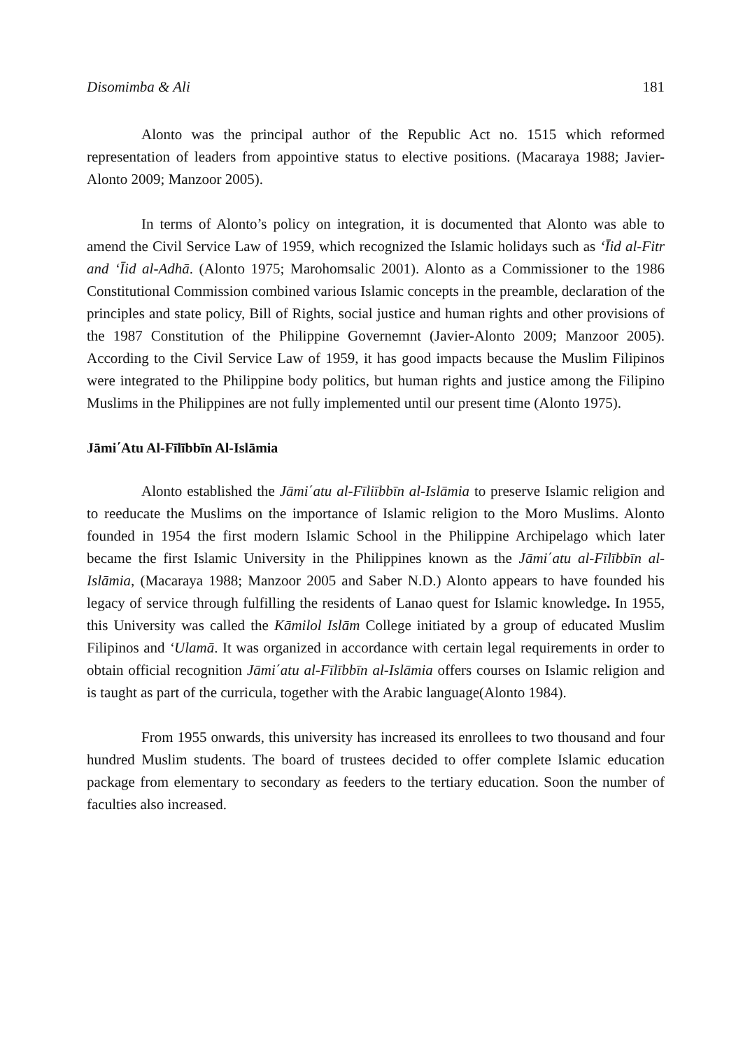Disomimba & Ali 181
Alonto was the principal author of the Republic Act no. 1515 which reformed representation of leaders from appointive status to elective positions. (Macaraya 1988; Javier-Alonto 2009; Manzoor 2005).
In terms of Alonto’s policy on integration, it is documented that Alonto was able to amend the Civil Service Law of 1959, which recognized the Islamic holidays such as ‘Īid al-Fitr and ‘Īid al-Adhā. (Alonto 1975; Marohomsalic 2001). Alonto as a Commissioner to the 1986 Constitutional Commission combined various Islamic concepts in the preamble, declaration of the principles and state policy, Bill of Rights, social justice and human rights and other provisions of the 1987 Constitution of the Philippine Governemnt (Javier-Alonto 2009; Manzoor 2005). According to the Civil Service Law of 1959, it has good impacts because the Muslim Filipinos were integrated to the Philippine body politics, but human rights and justice among the Filipino Muslims in the Philippines are not fully implemented until our present time (Alonto 1975).
Jāmi΄Atu Al-Fīlībbīn Al-Islāmia
Alonto established the Jāmi΄atu al-Fīliībbīn al-Islāmia to preserve Islamic religion and to reeducate the Muslims on the importance of Islamic religion to the Moro Muslims. Alonto founded in 1954 the first modern Islamic School in the Philippine Archipelago which later became the first Islamic University in the Philippines known as the Jāmi΄atu al-Fīlībbīn al-Islāmia, (Macaraya 1988; Manzoor 2005 and Saber N.D.) Alonto appears to have founded his legacy of service through fulfilling the residents of Lanao quest for Islamic knowledge. In 1955, this University was called the Kāmilol Islām College initiated by a group of educated Muslim Filipinos and ‘Ulamā. It was organized in accordance with certain legal requirements in order to obtain official recognition Jāmi΄atu al-Fīlībbīn al-Islāmia offers courses on Islamic religion and is taught as part of the curricula, together with the Arabic language(Alonto 1984).
From 1955 onwards, this university has increased its enrollees to two thousand and four hundred Muslim students. The board of trustees decided to offer complete Islamic education package from elementary to secondary as feeders to the tertiary education. Soon the number of faculties also increased.